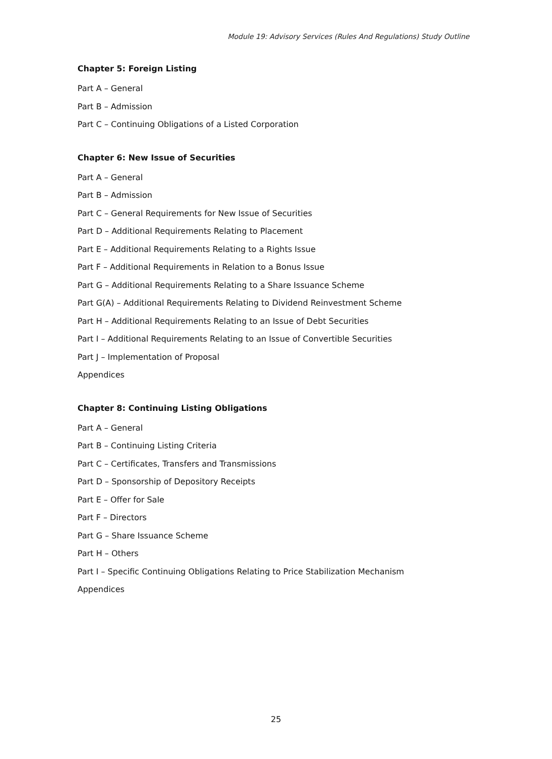Module 19: Advisory Services (Rules And Regulations) Study Outline
Chapter 5: Foreign Listing
Part A – General
Part B – Admission
Part C – Continuing Obligations of a Listed Corporation
Chapter 6: New Issue of Securities
Part A – General
Part B – Admission
Part C – General Requirements for New Issue of Securities
Part D – Additional Requirements Relating to Placement
Part E – Additional Requirements Relating to a Rights Issue
Part F – Additional Requirements in Relation to a Bonus Issue
Part G – Additional Requirements Relating to a Share Issuance Scheme
Part G(A) – Additional Requirements Relating to Dividend Reinvestment Scheme
Part H – Additional Requirements Relating to an Issue of Debt Securities
Part I – Additional Requirements Relating to an Issue of Convertible Securities
Part J – Implementation of Proposal
Appendices
Chapter 8: Continuing Listing Obligations
Part A – General
Part B – Continuing Listing Criteria
Part C – Certificates, Transfers and Transmissions
Part D – Sponsorship of Depository Receipts
Part E – Offer for Sale
Part F – Directors
Part G – Share Issuance Scheme
Part H – Others
Part I – Specific Continuing Obligations Relating to Price Stabilization Mechanism
Appendices
25